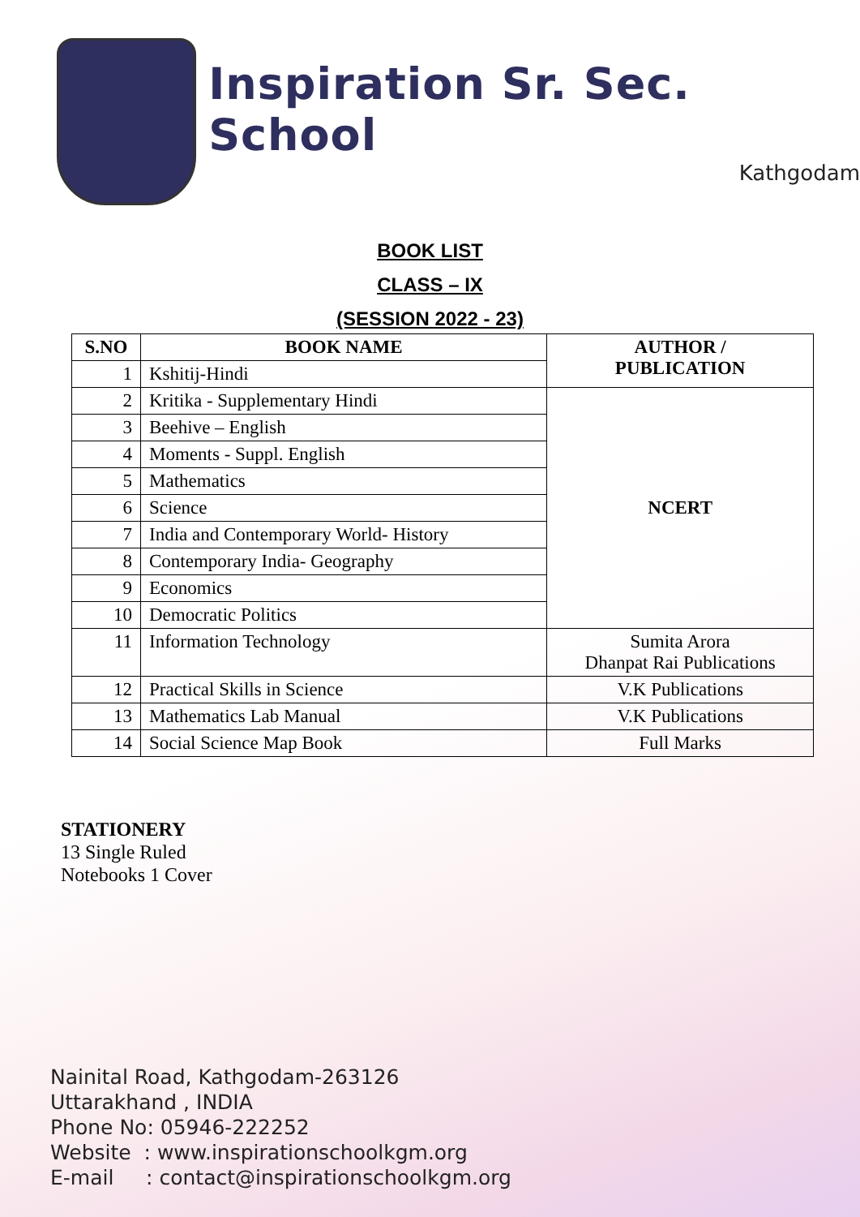Inspiration Sr. Sec. School
Kathgodam
BOOK LIST
CLASS – IX
(SESSION 2022 - 23)
| S.NO | BOOK NAME | AUTHOR / PUBLICATION |
| --- | --- | --- |
| 1 | Kshitij-Hindi | |
| 2 | Kritika - Supplementary Hindi | NCERT |
| 3 | Beehive – English | |
| 4 | Moments - Suppl. English | |
| 5 | Mathematics | |
| 6 | Science | |
| 7 | India and Contemporary World- History | |
| 8 | Contemporary India- Geography | |
| 9 | Economics | |
| 10 | Democratic Politics | |
| 11 | Information Technology | Sumita Arora Dhanpat Rai Publications |
| 12 | Practical Skills in Science | V.K Publications |
| 13 | Mathematics Lab Manual | V.K Publications |
| 14 | Social Science Map Book | Full Marks |
STATIONERY
13 Single Ruled
Notebooks 1 Cover
Nainital Road, Kathgodam-263126
Uttarakhand , INDIA
Phone No: 05946-222252
Website : www.inspirationschoolkgm.org
E-mail : contact@inspirationschoolkgm.org